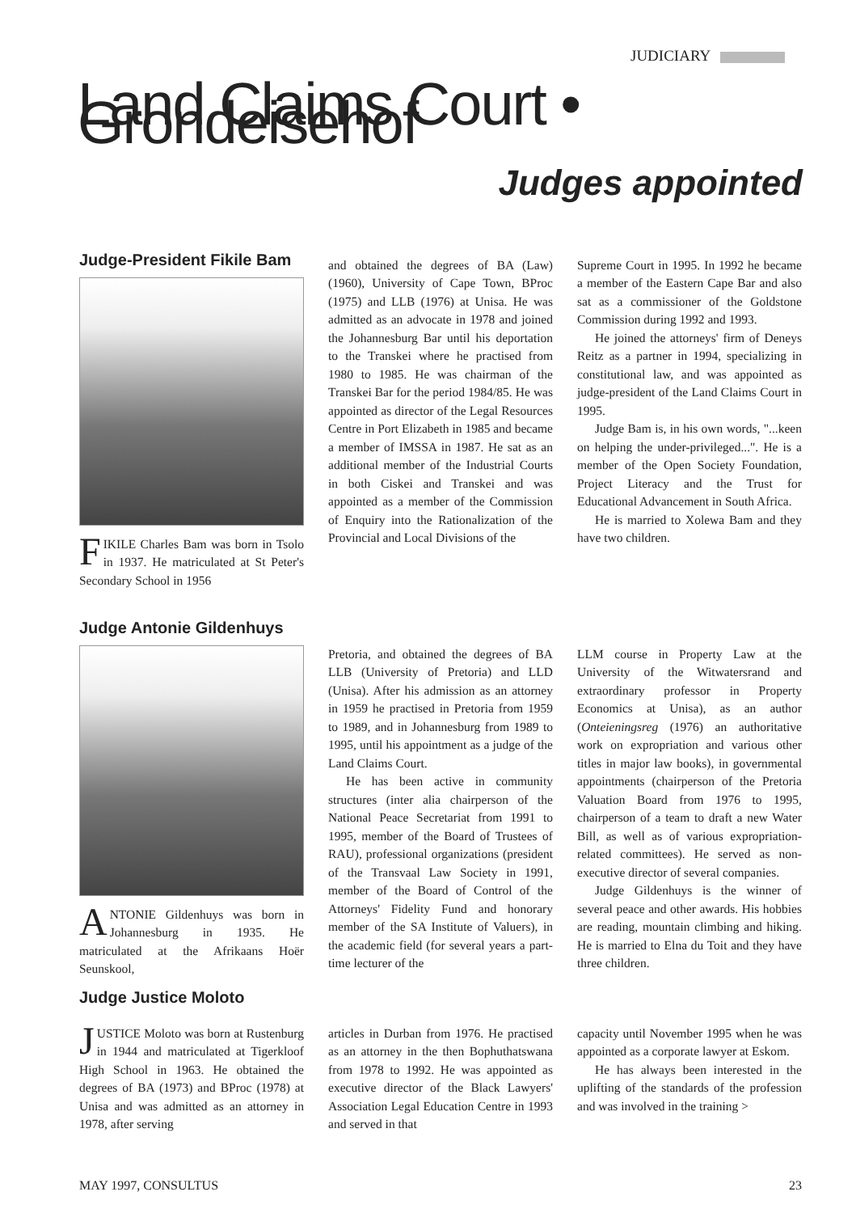JUDICIARY
Land Claims Court • Grondeisehof
Judges appointed
Judge-President Fikile Bam
FIKILE Charles Bam was born in Tsolo in 1937. He matriculated at St Peter's Secondary School in 1956
and obtained the degrees of BA (Law) (1960), University of Cape Town, BProc (1975) and LLB (1976) at Unisa. He was admitted as an advocate in 1978 and joined the Johannesburg Bar until his deportation to the Transkei where he practised from 1980 to 1985. He was chairman of the Transkei Bar for the period 1984/85. He was appointed as director of the Legal Resources Centre in Port Elizabeth in 1985 and became a member of IMSSA in 1987. He sat as an additional member of the Industrial Courts in both Ciskei and Transkei and was appointed as a member of the Commission of Enquiry into the Rationalization of the Provincial and Local Divisions of the
Supreme Court in 1995. In 1992 he became a member of the Eastern Cape Bar and also sat as a commissioner of the Goldstone Commission during 1992 and 1993.
He joined the attorneys' firm of Deneys Reitz as a partner in 1994, specializing in constitutional law, and was appointed as judge-president of the Land Claims Court in 1995.
Judge Bam is, in his own words, "...keen on helping the under-privileged...". He is a member of the Open Society Foundation, Project Literacy and the Trust for Educational Advancement in South Africa.
He is married to Xolewa Bam and they have two children.
Judge Antonie Gildenhuys
ANTONIE Gildenhuys was born in Johannesburg in 1935. He matriculated at the Afrikaans Hoër Seunskool,
Pretoria, and obtained the degrees of BA LLB (University of Pretoria) and LLD (Unisa). After his admission as an attorney in 1959 he practised in Pretoria from 1959 to 1989, and in Johannesburg from 1989 to 1995, until his appointment as a judge of the Land Claims Court.
He has been active in community structures (inter alia chairperson of the National Peace Secretariat from 1991 to 1995, member of the Board of Trustees of RAU), professional organizations (president of the Transvaal Law Society in 1991, member of the Board of Control of the Attorneys' Fidelity Fund and honorary member of the SA Institute of Valuers), in the academic field (for several years a part-time lecturer of the
LLM course in Property Law at the University of the Witwatersrand and extraordinary professor in Property Economics at Unisa), as an author (Onteieningsreg (1976) an authoritative work on expropriation and various other titles in major law books), in governmental appointments (chairperson of the Pretoria Valuation Board from 1976 to 1995, chairperson of a team to draft a new Water Bill, as well as of various expropriation-related committees). He served as non-executive director of several companies.
Judge Gildenhuys is the winner of several peace and other awards. His hobbies are reading, mountain climbing and hiking. He is married to Elna du Toit and they have three children.
Judge Justice Moloto
JUSTICE Moloto was born at Rustenburg in 1944 and matriculated at Tigerkloof High School in 1963. He obtained the degrees of BA (1973) and BProc (1978) at Unisa and was admitted as an attorney in 1978, after serving
articles in Durban from 1976. He practised as an attorney in the then Bophuthatswana from 1978 to 1992. He was appointed as executive director of the Black Lawyers' Association Legal Education Centre in 1993 and served in that
capacity until November 1995 when he was appointed as a corporate lawyer at Eskom.
He has always been interested in the uplifting of the standards of the profession and was involved in the training >
MAY 1997, CONSULTUS 23